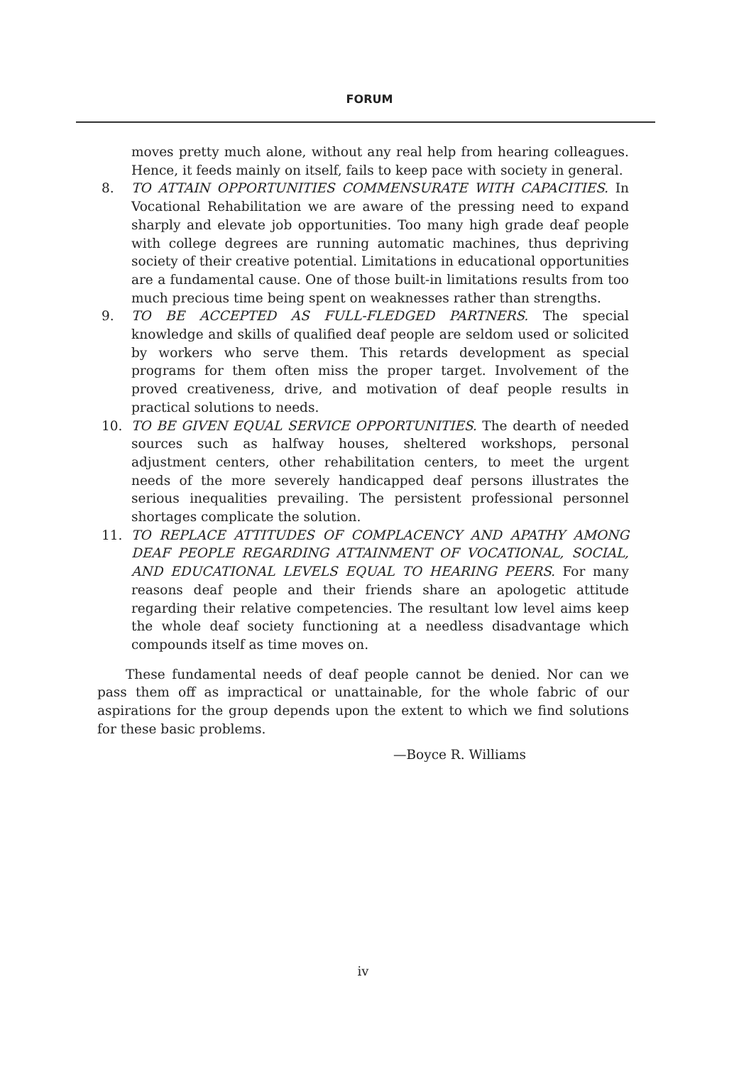FORUM
moves pretty much alone, without any real help from hearing colleagues. Hence, it feeds mainly on itself, fails to keep pace with society in general.
8. TO ATTAIN OPPORTUNITIES COMMENSURATE WITH CAPACITIES. In Vocational Rehabilitation we are aware of the pressing need to expand sharply and elevate job opportunities. Too many high grade deaf people with college degrees are running automatic machines, thus depriving society of their creative potential. Limitations in educational opportunities are a fundamental cause. One of those built-in limitations results from too much precious time being spent on weaknesses rather than strengths.
9. TO BE ACCEPTED AS FULL-FLEDGED PARTNERS. The special knowledge and skills of qualified deaf people are seldom used or solicited by workers who serve them. This retards development as special programs for them often miss the proper target. Involvement of the proved creativeness, drive, and motivation of deaf people results in practical solutions to needs.
10. TO BE GIVEN EQUAL SERVICE OPPORTUNITIES. The dearth of needed sources such as halfway houses, sheltered workshops, personal adjustment centers, other rehabilitation centers, to meet the urgent needs of the more severely handicapped deaf persons illustrates the serious inequalities prevailing. The persistent professional personnel shortages complicate the solution.
11. TO REPLACE ATTITUDES OF COMPLACENCY AND APATHY AMONG DEAF PEOPLE REGARDING ATTAINMENT OF VOCATIONAL, SOCIAL, AND EDUCATIONAL LEVELS EQUAL TO HEARING PEERS. For many reasons deaf people and their friends share an apologetic attitude regarding their relative competencies. The resultant low level aims keep the whole deaf society functioning at a needless disadvantage which compounds itself as time moves on.
These fundamental needs of deaf people cannot be denied. Nor can we pass them off as impractical or unattainable, for the whole fabric of our aspirations for the group depends upon the extent to which we find solutions for these basic problems.
—Boyce R. Williams
iv